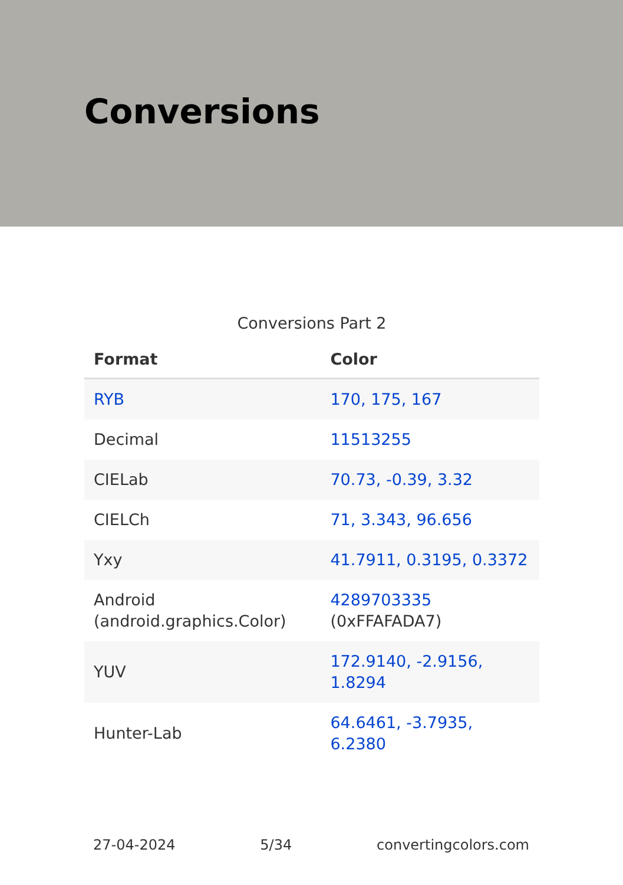Conversions
Conversions Part 2
| Format | Color |
| --- | --- |
| RYB | 170, 175, 167 |
| Decimal | 11513255 |
| CIELab | 70.73, -0.39, 3.32 |
| CIELCh | 71, 3.343, 96.656 |
| Yxy | 41.7911, 0.3195, 0.3372 |
| Android (android.graphics.Color) | 4289703335 (0xFFAFADA7) |
| YUV | 172.9140, -2.9156, 1.8294 |
| Hunter-Lab | 64.6461, -3.7935, 6.2380 |
27-04-2024 5/34 convertingcolors.com